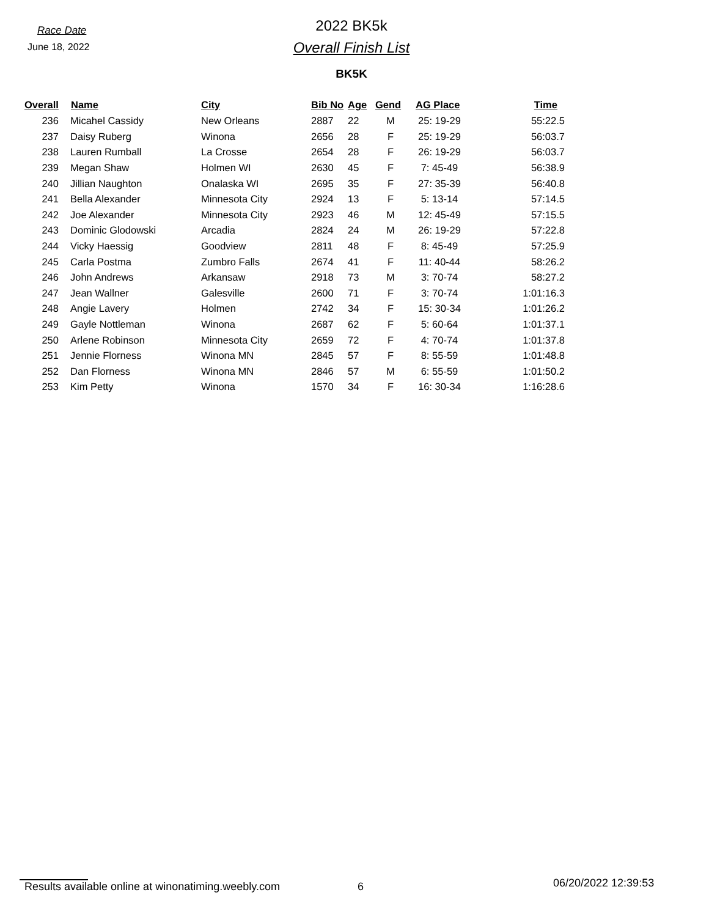Race Date
June 18, 2022
2022 BK5k
Overall Finish List
BK5K
| Overall | Name | City | Bib No | Age | Gend | AG Place | Time |
| --- | --- | --- | --- | --- | --- | --- | --- |
| 236 | Micahel Cassidy | New Orleans | 2887 | 22 | M | 25: 19-29 | 55:22.5 |
| 237 | Daisy Ruberg | Winona | 2656 | 28 | F | 25: 19-29 | 56:03.7 |
| 238 | Lauren Rumball | La Crosse | 2654 | 28 | F | 26: 19-29 | 56:03.7 |
| 239 | Megan Shaw | Holmen WI | 2630 | 45 | F | 7: 45-49 | 56:38.9 |
| 240 | Jillian Naughton | Onalaska WI | 2695 | 35 | F | 27: 35-39 | 56:40.8 |
| 241 | Bella Alexander | Minnesota City | 2924 | 13 | F | 5: 13-14 | 57:14.5 |
| 242 | Joe Alexander | Minnesota City | 2923 | 46 | M | 12: 45-49 | 57:15.5 |
| 243 | Dominic Glodowski | Arcadia | 2824 | 24 | M | 26: 19-29 | 57:22.8 |
| 244 | Vicky Haessig | Goodview | 2811 | 48 | F | 8: 45-49 | 57:25.9 |
| 245 | Carla Postma | Zumbro Falls | 2674 | 41 | F | 11: 40-44 | 58:26.2 |
| 246 | John Andrews | Arkansaw | 2918 | 73 | M | 3: 70-74 | 58:27.2 |
| 247 | Jean Wallner | Galesville | 2600 | 71 | F | 3: 70-74 | 1:01:16.3 |
| 248 | Angie Lavery | Holmen | 2742 | 34 | F | 15: 30-34 | 1:01:26.2 |
| 249 | Gayle Nottleman | Winona | 2687 | 62 | F | 5: 60-64 | 1:01:37.1 |
| 250 | Arlene Robinson | Minnesota City | 2659 | 72 | F | 4: 70-74 | 1:01:37.8 |
| 251 | Jennie Florness | Winona MN | 2845 | 57 | F | 8: 55-59 | 1:01:48.8 |
| 252 | Dan Florness | Winona MN | 2846 | 57 | M | 6: 55-59 | 1:01:50.2 |
| 253 | Kim Petty | Winona | 1570 | 34 | F | 16: 30-34 | 1:16:28.6 |
Results available online at winonatiming.weebly.com 6 06/20/2022 12:39:53